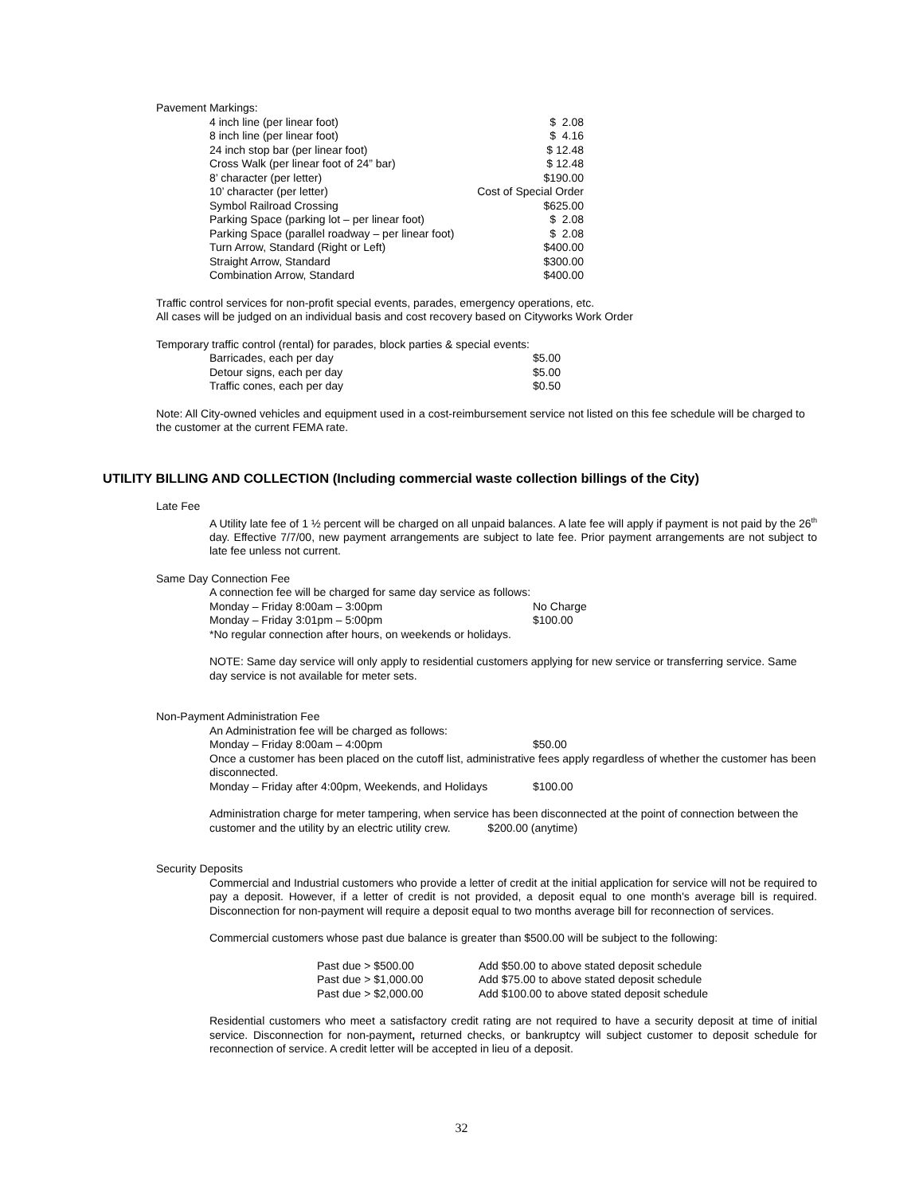Pavement Markings:
| 4 inch line (per linear foot) | $ 2.08 |
| 8 inch line (per linear foot) | $ 4.16 |
| 24 inch stop bar (per linear foot) | $ 12.48 |
| Cross Walk (per linear foot of 24” bar) | $ 12.48 |
| 8’ character (per letter) | $190.00 |
| 10’ character (per letter) | Cost of Special Order |
| Symbol Railroad Crossing | $625.00 |
| Parking Space (parking lot – per linear foot) | $ 2.08 |
| Parking Space (parallel roadway – per linear foot) | $ 2.08 |
| Turn Arrow, Standard (Right or Left) | $400.00 |
| Straight Arrow, Standard | $300.00 |
| Combination Arrow, Standard | $400.00 |
Traffic control services for non-profit special events, parades, emergency operations, etc.
All cases will be judged on an individual basis and cost recovery based on Cityworks Work Order
Temporary traffic control (rental) for parades, block parties & special events:
| Barricades, each per day | $5.00 |
| Detour signs, each per day | $5.00 |
| Traffic cones, each per day | $0.50 |
Note: All City-owned vehicles and equipment used in a cost-reimbursement service not listed on this fee schedule will be charged to the customer at the current FEMA rate.
UTILITY BILLING AND COLLECTION (Including commercial waste collection billings of the City)
Late Fee
A Utility late fee of 1 ½ percent will be charged on all unpaid balances. A late fee will apply if payment is not paid by the 26<sup>th</sup> day. Effective 7/7/00, new payment arrangements are subject to late fee. Prior payment arrangements are not subject to late fee unless not current.
Same Day Connection Fee
A connection fee will be charged for same day service as follows:
| Monday – Friday 8:00am – 3:00pm | No Charge |
| Monday – Friday 3:01pm – 5:00pm | $100.00 |
*No regular connection after hours, on weekends or holidays.
NOTE: Same day service will only apply to residential customers applying for new service or transferring service. Same day service is not available for meter sets.
Non-Payment Administration Fee
An Administration fee will be charged as follows:
| Monday – Friday 8:00am – 4:00pm | $50.00 |
Once a customer has been placed on the cutoff list, administrative fees apply regardless of whether the customer has been disconnected.
| Monday – Friday after 4:00pm, Weekends, and Holidays | $100.00 |
Administration charge for meter tampering, when service has been disconnected at the point of connection between the customer and the utility by an electric utility crew. $200.00 (anytime)
Security Deposits
Commercial and Industrial customers who provide a letter of credit at the initial application for service will not be required to pay a deposit. However, if a letter of credit is not provided, a deposit equal to one month's average bill is required. Disconnection for non-payment will require a deposit equal to two months average bill for reconnection of services.
Commercial customers whose past due balance is greater than $500.00 will be subject to the following:
| Past due > $500.00 | Add $50.00 to above stated deposit schedule |
| Past due > $1,000.00 | Add $75.00 to above stated deposit schedule |
| Past due > $2,000.00 | Add $100.00 to above stated deposit schedule |
Residential customers who meet a satisfactory credit rating are not required to have a security deposit at time of initial service. Disconnection for non-payment, returned checks, or bankruptcy will subject customer to deposit schedule for reconnection of service. A credit letter will be accepted in lieu of a deposit.
32